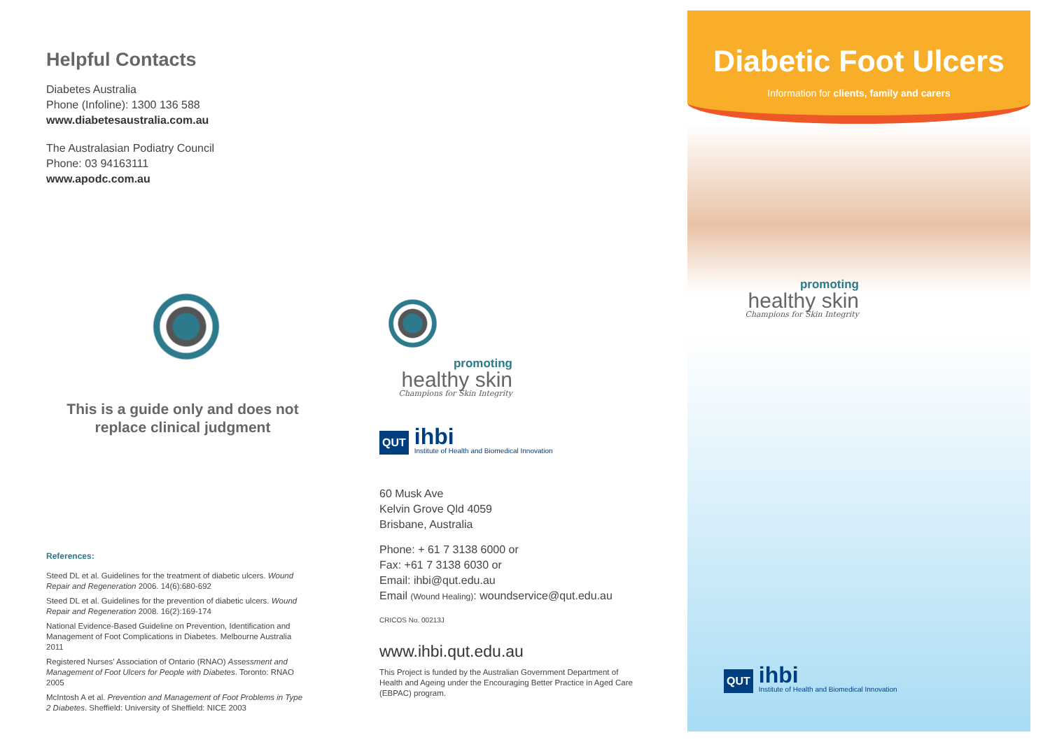Helpful Contacts
Diabetes Australia
Phone (Infoline): 1300 136 588
www.diabetesaustralia.com.au
The Australasian Podiatry Council
Phone: 03 94163111
www.apodc.com.au
This is a guide only and does not replace clinical judgment
References:
Steed DL et al. Guidelines for the treatment of diabetic ulcers. Wound Repair and Regeneration 2006. 14(6):680-692
Steed DL et al. Guidelines for the prevention of diabetic ulcers. Wound Repair and Regeneration 2008. 16(2):169-174
National Evidence-Based Guideline on Prevention, Identification and Management of Foot Complications in Diabetes. Melbourne Australia 2011
Registered Nurses' Association of Ontario (RNAO) Assessment and Management of Foot Ulcers for People with Diabetes. Toronto: RNAO 2005
McIntosh A et al. Prevention and Management of Foot Problems in Type 2 Diabetes. Sheffield: University of Sheffield: NICE 2003
promoting
healthy skin
Champions for Skin Integrity
QUT
ihbi
Institute of Health and Biomedical Innovation
60 Musk Ave
Kelvin Grove Qld 4059
Brisbane, Australia
Phone: + 61 7 3138 6000 or
Fax: +61 7 3138 6030 or
Email: ihbi@qut.edu.au
Email (Wound Healing): woundservice@qut.edu.au
CRICOS No. 00213J
www.ihbi.qut.edu.au
This Project is funded by the Australian Government Department of Health and Ageing under the Encouraging Better Practice in Aged Care (EBPAC) program.
Diabetic Foot Ulcers
Information for clients, family and carers
promoting
healthy skin
Champions for Skin Integrity
QUT
ihbi
Institute of Health and Biomedical Innovation